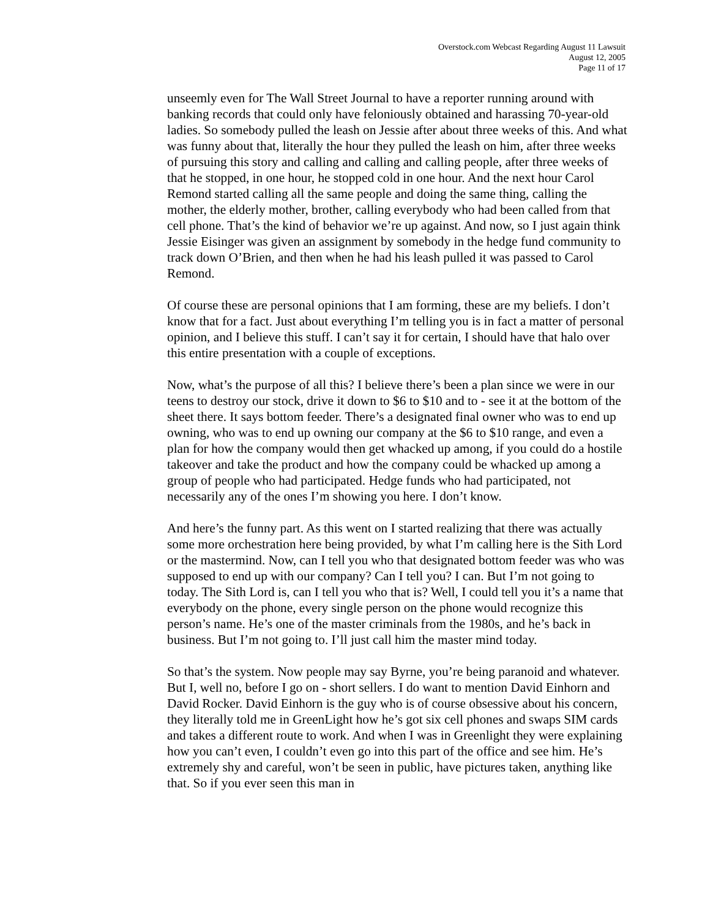Overstock.com Webcast Regarding August 11 Lawsuit
August 12, 2005
Page 11 of 17
unseemly even for The Wall Street Journal to have a reporter running around with banking records that could only have feloniously obtained and harassing 70-year-old ladies. So somebody pulled the leash on Jessie after about three weeks of this. And what was funny about that, literally the hour they pulled the leash on him, after three weeks of pursuing this story and calling and calling and calling people, after three weeks of that he stopped, in one hour, he stopped cold in one hour. And the next hour Carol Remond started calling all the same people and doing the same thing, calling the mother, the elderly mother, brother, calling everybody who had been called from that cell phone. That’s the kind of behavior we’re up against. And now, so I just again think Jessie Eisinger was given an assignment by somebody in the hedge fund community to track down O’Brien, and then when he had his leash pulled it was passed to Carol Remond.
Of course these are personal opinions that I am forming, these are my beliefs. I don’t know that for a fact. Just about everything I’m telling you is in fact a matter of personal opinion, and I believe this stuff. I can’t say it for certain, I should have that halo over this entire presentation with a couple of exceptions.
Now, what’s the purpose of all this? I believe there’s been a plan since we were in our teens to destroy our stock, drive it down to $6 to $10 and to - see it at the bottom of the sheet there. It says bottom feeder. There’s a designated final owner who was to end up owning, who was to end up owning our company at the $6 to $10 range, and even a plan for how the company would then get whacked up among, if you could do a hostile takeover and take the product and how the company could be whacked up among a group of people who had participated. Hedge funds who had participated, not necessarily any of the ones I’m showing you here. I don’t know.
And here’s the funny part. As this went on I started realizing that there was actually some more orchestration here being provided, by what I’m calling here is the Sith Lord or the mastermind. Now, can I tell you who that designated bottom feeder was who was supposed to end up with our company? Can I tell you? I can. But I’m not going to today. The Sith Lord is, can I tell you who that is? Well, I could tell you it’s a name that everybody on the phone, every single person on the phone would recognize this person’s name. He’s one of the master criminals from the 1980s, and he’s back in business. But I’m not going to. I’ll just call him the master mind today.
So that’s the system. Now people may say Byrne, you’re being paranoid and whatever. But I, well no, before I go on - short sellers. I do want to mention David Einhorn and David Rocker. David Einhorn is the guy who is of course obsessive about his concern, they literally told me in GreenLight how he’s got six cell phones and swaps SIM cards and takes a different route to work. And when I was in Greenlight they were explaining how you can’t even, I couldn’t even go into this part of the office and see him. He’s extremely shy and careful, won’t be seen in public, have pictures taken, anything like that. So if you ever seen this man in